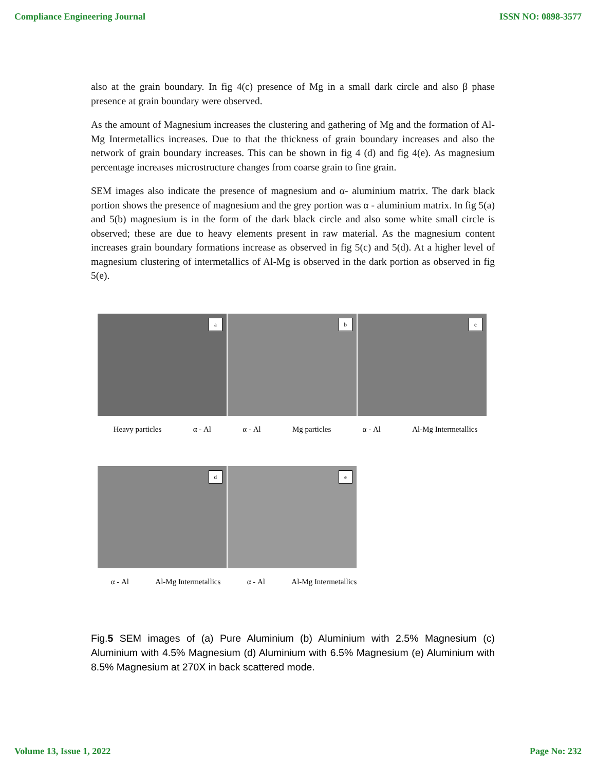Compliance Engineering Journal ISSN NO: 0898-3577
also at the grain boundary. In fig 4(c) presence of Mg in a small dark circle and also β phase presence at grain boundary were observed.
As the amount of Magnesium increases the clustering and gathering of Mg and the formation of Al-Mg Intermetallics increases. Due to that the thickness of grain boundary increases and also the network of grain boundary increases. This can be shown in fig 4 (d) and fig 4(e). As magnesium percentage increases microstructure changes from coarse grain to fine grain.
SEM images also indicate the presence of magnesium and α- aluminium matrix. The dark black portion shows the presence of magnesium and the grey portion was α - aluminium matrix. In fig 5(a) and 5(b) magnesium is in the form of the dark black circle and also some white small circle is observed; these are due to heavy elements present in raw material. As the magnesium content increases grain boundary formations increase as observed in fig 5(c) and 5(d). At a higher level of magnesium clustering of intermetallics of Al-Mg is observed in the dark portion as observed in fig 5(e).
a
b
c
Heavy particles α - Al α - Al Mg particles α - Al Al-Mg Intermetallics
d
e
α - Al Al-Mg Intermetallics α - Al Al-Mg Intermetallics
Fig.5 SEM images of (a) Pure Aluminium (b) Aluminium with 2.5% Magnesium (c) Aluminium with 4.5% Magnesium (d) Aluminium with 6.5% Magnesium (e) Aluminium with 8.5% Magnesium at 270X in back scattered mode.
Volume 13, Issue 1, 2022 Page No: 232